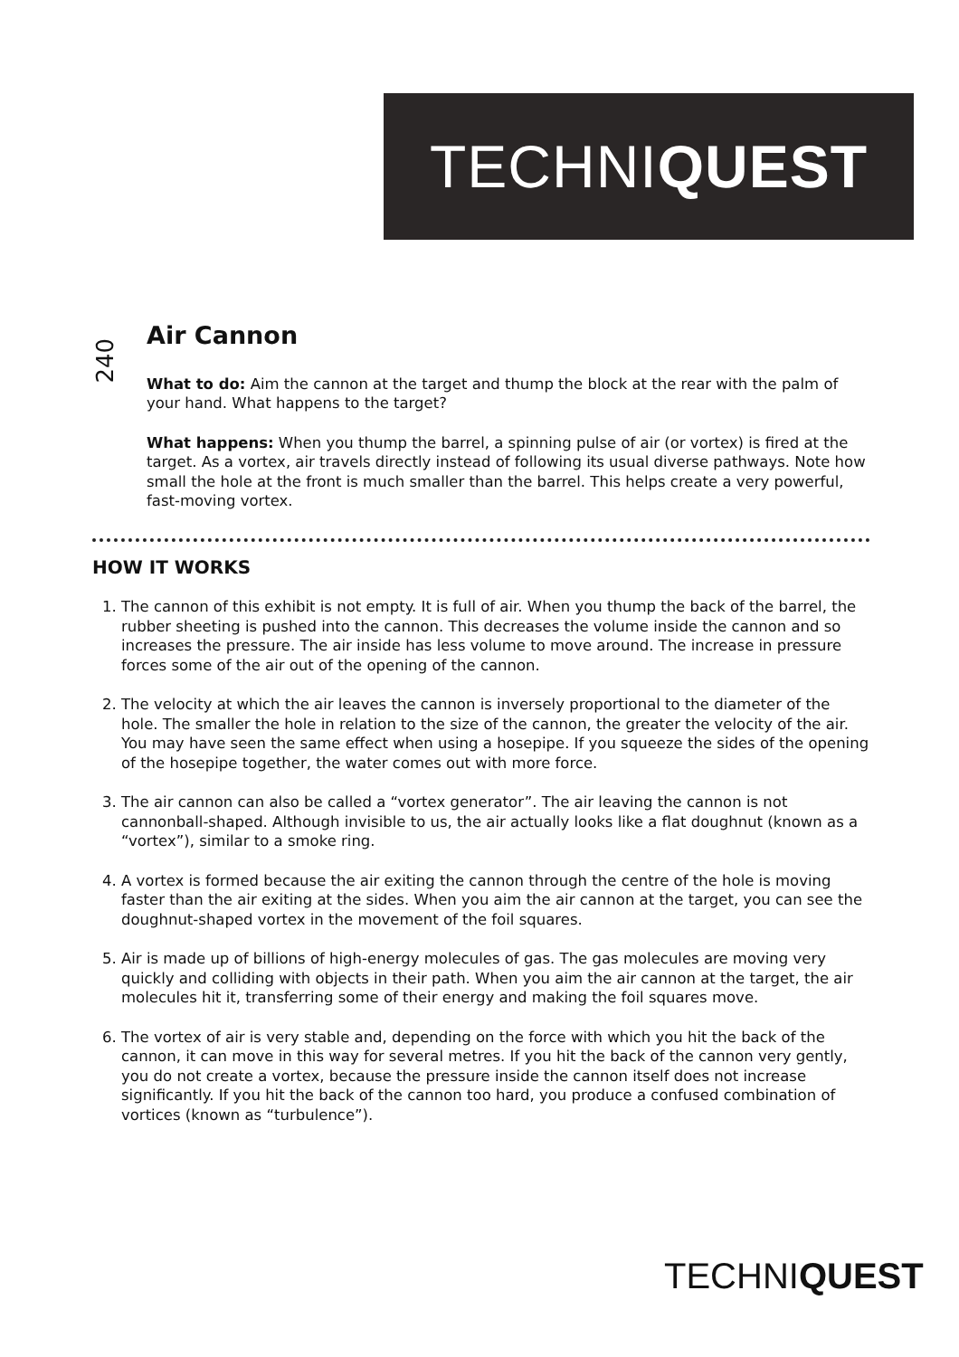TECHNIQUEST
240
Air Cannon
What to do: Aim the cannon at the target and thump the block at the rear with the palm of your hand. What happens to the target?
What happens: When you thump the barrel, a spinning pulse of air (or vortex) is fired at the target. As a vortex, air travels directly instead of following its usual diverse pathways. Note how small the hole at the front is much smaller than the barrel. This helps create a very powerful, fast-moving vortex.
HOW IT WORKS
1. The cannon of this exhibit is not empty. It is full of air. When you thump the back of the barrel, the rubber sheeting is pushed into the cannon. This decreases the volume inside the cannon and so increases the pressure. The air inside has less volume to move around. The increase in pressure forces some of the air out of the opening of the cannon.
2. The velocity at which the air leaves the cannon is inversely proportional to the diameter of the hole. The smaller the hole in relation to the size of the cannon, the greater the velocity of the air. You may have seen the same effect when using a hosepipe. If you squeeze the sides of the opening of the hosepipe together, the water comes out with more force.
3. The air cannon can also be called a “vortex generator”. The air leaving the cannon is not cannonball-shaped. Although invisible to us, the air actually looks like a flat doughnut (known as a “vortex”), similar to a smoke ring.
4. A vortex is formed because the air exiting the cannon through the centre of the hole is moving faster than the air exiting at the sides. When you aim the air cannon at the target, you can see the doughnut-shaped vortex in the movement of the foil squares.
5. Air is made up of billions of high-energy molecules of gas. The gas molecules are moving very quickly and colliding with objects in their path. When you aim the air cannon at the target, the air molecules hit it, transferring some of their energy and making the foil squares move.
6. The vortex of air is very stable and, depending on the force with which you hit the back of the cannon, it can move in this way for several metres. If you hit the back of the cannon very gently, you do not create a vortex, because the pressure inside the cannon itself does not increase significantly. If you hit the back of the cannon too hard, you produce a confused combination of vortices (known as “turbulence”).
TECHNIQUEST